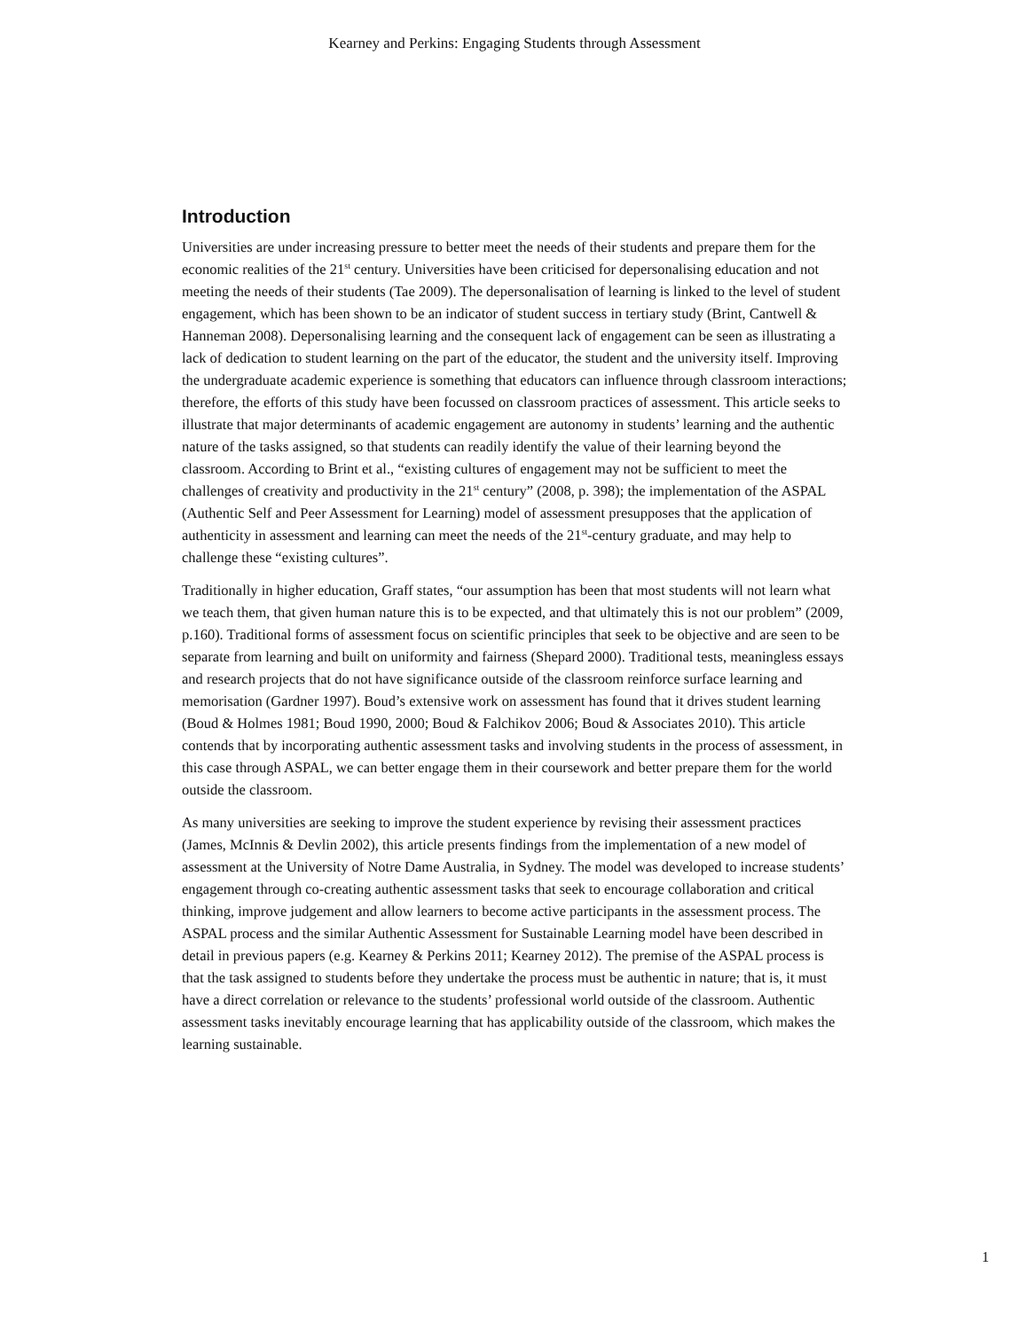Kearney and Perkins: Engaging Students through Assessment
Introduction
Universities are under increasing pressure to better meet the needs of their students and prepare them for the economic realities of the 21<sup>st</sup> century. Universities have been criticised for depersonalising education and not meeting the needs of their students (Tae 2009). The depersonalisation of learning is linked to the level of student engagement, which has been shown to be an indicator of student success in tertiary study (Brint, Cantwell & Hanneman 2008). Depersonalising learning and the consequent lack of engagement can be seen as illustrating a lack of dedication to student learning on the part of the educator, the student and the university itself. Improving the undergraduate academic experience is something that educators can influence through classroom interactions; therefore, the efforts of this study have been focussed on classroom practices of assessment. This article seeks to illustrate that major determinants of academic engagement are autonomy in students’ learning and the authentic nature of the tasks assigned, so that students can readily identify the value of their learning beyond the classroom. According to Brint et al., “existing cultures of engagement may not be sufficient to meet the challenges of creativity and productivity in the 21<sup>st</sup> century” (2008, p. 398); the implementation of the ASPAL (Authentic Self and Peer Assessment for Learning) model of assessment presupposes that the application of authenticity in assessment and learning can meet the needs of the 21<sup>st</sup>-century graduate, and may help to challenge these “existing cultures”.
Traditionally in higher education, Graff states, “our assumption has been that most students will not learn what we teach them, that given human nature this is to be expected, and that ultimately this is not our problem” (2009, p.160). Traditional forms of assessment focus on scientific principles that seek to be objective and are seen to be separate from learning and built on uniformity and fairness (Shepard 2000). Traditional tests, meaningless essays and research projects that do not have significance outside of the classroom reinforce surface learning and memorisation (Gardner 1997). Boud’s extensive work on assessment has found that it drives student learning (Boud & Holmes 1981; Boud 1990, 2000; Boud & Falchikov 2006; Boud & Associates 2010). This article contends that by incorporating authentic assessment tasks and involving students in the process of assessment, in this case through ASPAL, we can better engage them in their coursework and better prepare them for the world outside the classroom.
As many universities are seeking to improve the student experience by revising their assessment practices (James, McInnis & Devlin 2002), this article presents findings from the implementation of a new model of assessment at the University of Notre Dame Australia, in Sydney. The model was developed to increase students’ engagement through co-creating authentic assessment tasks that seek to encourage collaboration and critical thinking, improve judgement and allow learners to become active participants in the assessment process. The ASPAL process and the similar Authentic Assessment for Sustainable Learning model have been described in detail in previous papers (e.g. Kearney & Perkins 2011; Kearney 2012). The premise of the ASPAL process is that the task assigned to students before they undertake the process must be authentic in nature; that is, it must have a direct correlation or relevance to the students’ professional world outside of the classroom. Authentic assessment tasks inevitably encourage learning that has applicability outside of the classroom, which makes the learning sustainable.
1